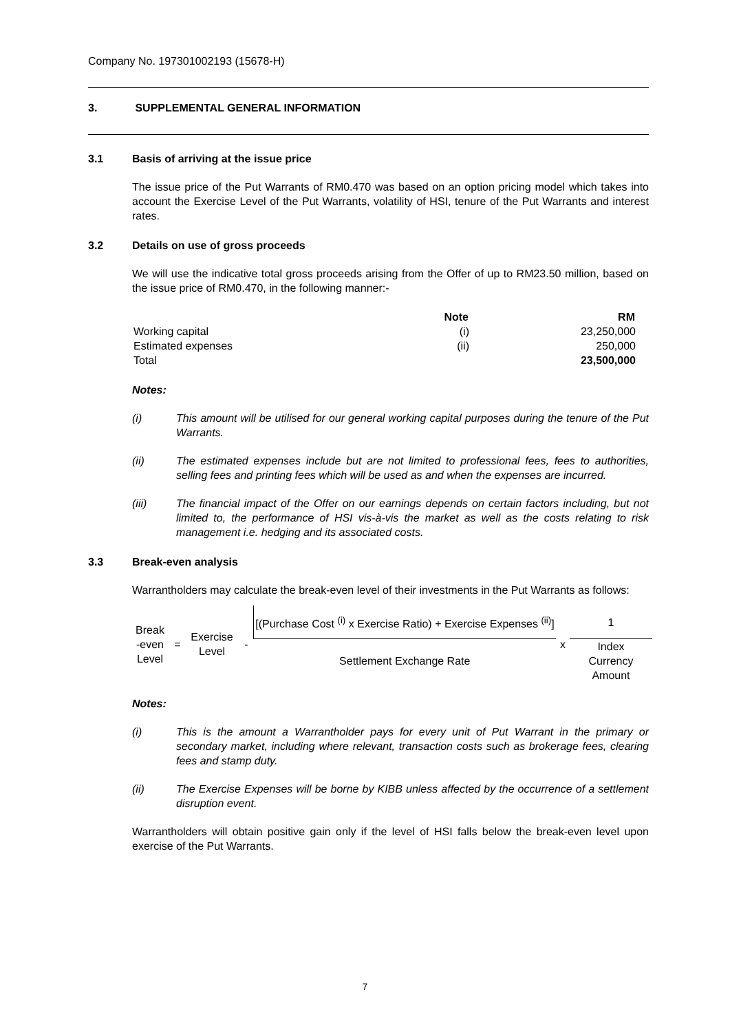Company No. 197301002193 (15678-H)
3. SUPPLEMENTAL GENERAL INFORMATION
3.1 Basis of arriving at the issue price
The issue price of the Put Warrants of RM0.470 was based on an option pricing model which takes into account the Exercise Level of the Put Warrants, volatility of HSI, tenure of the Put Warrants and interest rates.
3.2 Details on use of gross proceeds
We will use the indicative total gross proceeds arising from the Offer of up to RM23.50 million, based on the issue price of RM0.470, in the following manner:-
| | Note | RM |
| Working capital | (i) | 23,250,000 |
| Estimated expenses | (ii) | 250,000 |
| Total | | 23,500,000 |
Notes:
(i) This amount will be utilised for our general working capital purposes during the tenure of the Put Warrants.
(ii) The estimated expenses include but are not limited to professional fees, fees to authorities, selling fees and printing fees which will be used as and when the expenses are incurred.
(iii) The financial impact of the Offer on our earnings depends on certain factors including, but not limited to, the performance of HSI vis-à-vis the market as well as the costs relating to risk management i.e. hedging and its associated costs.
3.3 Break-even analysis
Warrantholders may calculate the break-even level of their investments in the Put Warrants as follows:
| Break -even Level | = | Exercise Level | - | [(Purchase Cost <sup>(i)</sup> x Exercise Ratio) + Exercise Expenses <sup>(ii)</sup>] | x | 1 |
| | | | | Settlement Exchange Rate | | Index Currency Amount |
Notes:
(i) This is the amount a Warrantholder pays for every unit of Put Warrant in the primary or secondary market, including where relevant, transaction costs such as brokerage fees, clearing fees and stamp duty.
(ii) The Exercise Expenses will be borne by KIBB unless affected by the occurrence of a settlement disruption event.
Warrantholders will obtain positive gain only if the level of HSI falls below the break-even level upon exercise of the Put Warrants.
7